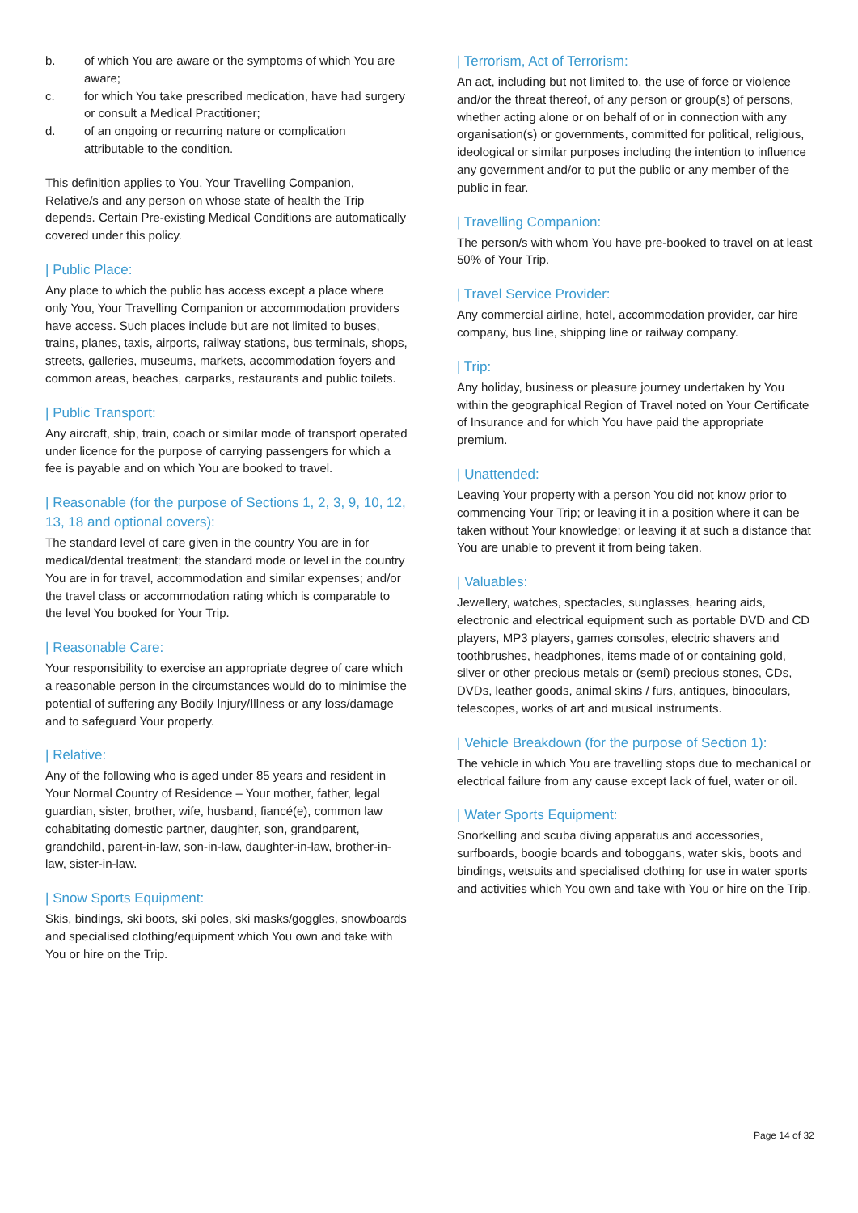b. of which You are aware or the symptoms of which You are aware;
c. for which You take prescribed medication, have had surgery or consult a Medical Practitioner;
d. of an ongoing or recurring nature or complication attributable to the condition.
This definition applies to You, Your Travelling Companion, Relative/s and any person on whose state of health the Trip depends. Certain Pre-existing Medical Conditions are automatically covered under this policy.
| Public Place:
Any place to which the public has access except a place where only You, Your Travelling Companion or accommodation providers have access. Such places include but are not limited to buses, trains, planes, taxis, airports, railway stations, bus terminals, shops, streets, galleries, museums, markets, accommodation foyers and common areas, beaches, carparks, restaurants and public toilets.
| Public Transport:
Any aircraft, ship, train, coach or similar mode of transport operated under licence for the purpose of carrying passengers for which a fee is payable and on which You are booked to travel.
| Reasonable (for the purpose of Sections 1, 2, 3, 9, 10, 12, 13, 18 and optional covers):
The standard level of care given in the country You are in for medical/dental treatment; the standard mode or level in the country You are in for travel, accommodation and similar expenses; and/or the travel class or accommodation rating which is comparable to the level You booked for Your Trip.
| Reasonable Care:
Your responsibility to exercise an appropriate degree of care which a reasonable person in the circumstances would do to minimise the potential of suffering any Bodily Injury/Illness or any loss/damage and to safeguard Your property.
| Relative:
Any of the following who is aged under 85 years and resident in Your Normal Country of Residence – Your mother, father, legal guardian, sister, brother, wife, husband, fiancé(e), common law cohabitating domestic partner, daughter, son, grandparent, grandchild, parent-in-law, son-in-law, daughter-in-law, brother-in-law, sister-in-law.
| Snow Sports Equipment:
Skis, bindings, ski boots, ski poles, ski masks/goggles, snowboards and specialised clothing/equipment which You own and take with You or hire on the Trip.
| Terrorism, Act of Terrorism:
An act, including but not limited to, the use of force or violence and/or the threat thereof, of any person or group(s) of persons, whether acting alone or on behalf of or in connection with any organisation(s) or governments, committed for political, religious, ideological or similar purposes including the intention to influence any government and/or to put the public or any member of the public in fear.
| Travelling Companion:
The person/s with whom You have pre-booked to travel on at least 50% of Your Trip.
| Travel Service Provider:
Any commercial airline, hotel, accommodation provider, car hire company, bus line, shipping line or railway company.
| Trip:
Any holiday, business or pleasure journey undertaken by You within the geographical Region of Travel noted on Your Certificate of Insurance and for which You have paid the appropriate premium.
| Unattended:
Leaving Your property with a person You did not know prior to commencing Your Trip; or leaving it in a position where it can be taken without Your knowledge; or leaving it at such a distance that You are unable to prevent it from being taken.
| Valuables:
Jewellery, watches, spectacles, sunglasses, hearing aids, electronic and electrical equipment such as portable DVD and CD players, MP3 players, games consoles, electric shavers and toothbrushes, headphones, items made of or containing gold, silver or other precious metals or (semi) precious stones, CDs, DVDs, leather goods, animal skins / furs, antiques, binoculars, telescopes, works of art and musical instruments.
| Vehicle Breakdown (for the purpose of Section 1):
The vehicle in which You are travelling stops due to mechanical or electrical failure from any cause except lack of fuel, water or oil.
| Water Sports Equipment:
Snorkelling and scuba diving apparatus and accessories, surfboards, boogie boards and toboggans, water skis, boots and bindings, wetsuits and specialised clothing for use in water sports and activities which You own and take with You or hire on the Trip.
Page 14 of 32